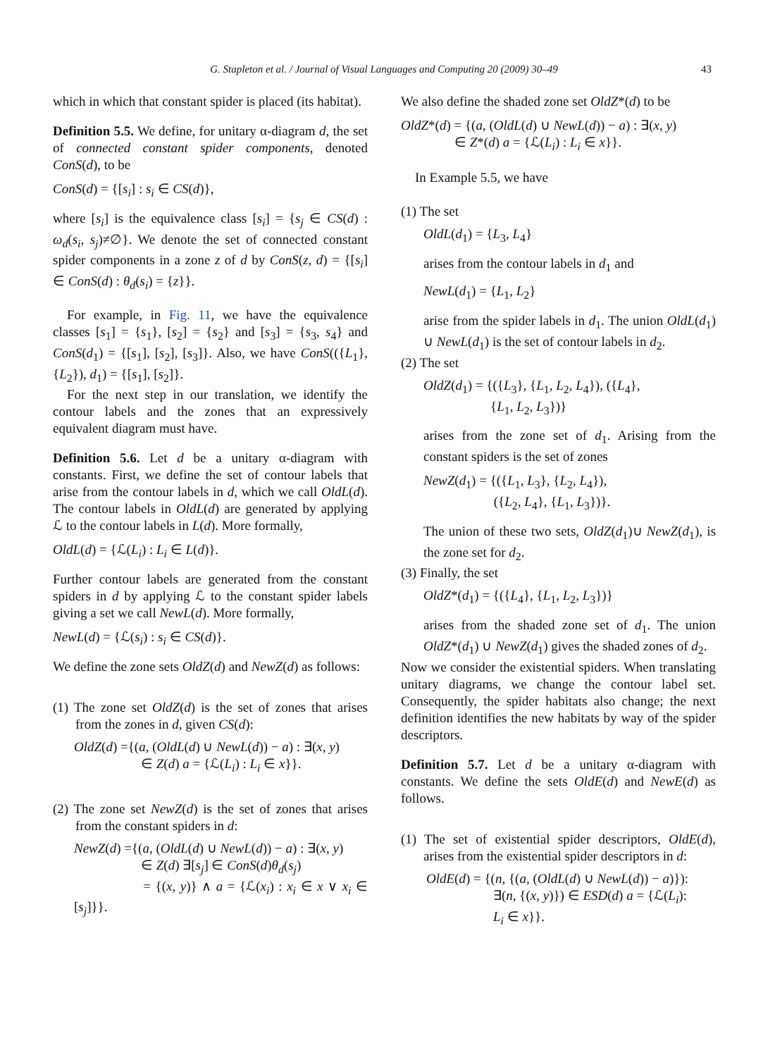G. Stapleton et al. / Journal of Visual Languages and Computing 20 (2009) 30–49 43
which in which that constant spider is placed (its habitat).
Definition 5.5. We define, for unitary α-diagram d, the set of connected constant spider components, denoted ConS(d), to be
ConS(d) = {[s<sub>i</sub>] : s<sub>i</sub> ∈ CS(d)},
where [s<sub>i</sub>] is the equivalence class [s<sub>i</sub>] = {s<sub>j</sub> ∈ CS(d) : ω<sub>d</sub>(s<sub>i</sub>, s<sub>j</sub>)≠∅}. We denote the set of connected constant spider components in a zone z of d by ConS(z, d) = {[s<sub>i</sub>] ∈ ConS(d) : θ<sub>d</sub>(s<sub>i</sub>) = {z}}.
For example, in Fig. 11, we have the equivalence classes [s<sub>1</sub>] = {s<sub>1</sub>}, [s<sub>2</sub>] = {s<sub>2</sub>} and [s<sub>3</sub>] = {s<sub>3</sub>, s<sub>4</sub>} and ConS(d<sub>1</sub>) = {[s<sub>1</sub>], [s<sub>2</sub>], [s<sub>3</sub>]}. Also, we have ConS(({L<sub>1</sub>}, {L<sub>2</sub>}), d<sub>1</sub>) = {[s<sub>1</sub>], [s<sub>2</sub>]}.
For the next step in our translation, we identify the contour labels and the zones that an expressively equivalent diagram must have.
Definition 5.6. Let d be a unitary α-diagram with constants. First, we define the set of contour labels that arise from the contour labels in d, which we call OldL(d). The contour labels in OldL(d) are generated by applying ℒ to the contour labels in L(d). More formally,
OldL(d) = {ℒ(L<sub>i</sub>) : L<sub>i</sub> ∈ L(d)}.
Further contour labels are generated from the constant spiders in d by applying ℒ to the constant spider labels giving a set we call NewL(d). More formally,
NewL(d) = {ℒ(s<sub>i</sub>) : s<sub>i</sub> ∈ CS(d)}.
We define the zone sets OldZ(d) and NewZ(d) as follows:
(1) The zone set OldZ(d) is the set of zones that arises from the zones in d, given CS(d):
OldZ(d) ={(a, (OldL(d) ∪ NewL(d)) − a) : ∃(x, y)
∈ Z(d) a = {ℒ(L<sub>i</sub>) : L<sub>i</sub> ∈ x}}.
(2) The zone set NewZ(d) is the set of zones that arises from the constant spiders in d:
NewZ(d) ={(a, (OldL(d) ∪ NewL(d)) − a) : ∃(x, y)
∈ Z(d) ∃[s<sub>j</sub>] ∈ ConS(d)θ<sub>d</sub>(s<sub>j</sub>)
= {(x, y)} ∧ a = {ℒ(x<sub>i</sub>) : x<sub>i</sub> ∈ x ∨ x<sub>i</sub> ∈ [s<sub>j</sub>]}}.
We also define the shaded zone set OldZ*(d) to be
OldZ*(d) = {(a, (OldL(d) ∪ NewL(d)) − a) : ∃(x, y)
∈ Z*(d) a = {ℒ(L<sub>i</sub>) : L<sub>i</sub> ∈ x}}.
In Example 5.5, we have
(1) The set
OldL(d<sub>1</sub>) = {L<sub>3</sub>, L<sub>4</sub>}
arises from the contour labels in d<sub>1</sub> and
NewL(d<sub>1</sub>) = {L<sub>1</sub>, L<sub>2</sub>}
arise from the spider labels in d<sub>1</sub>. The union OldL(d<sub>1</sub>) ∪ NewL(d<sub>1</sub>) is the set of contour labels in d<sub>2</sub>.
(2) The set
OldZ(d<sub>1</sub>) = {({L<sub>3</sub>}, {L<sub>1</sub>, L<sub>2</sub>, L<sub>4</sub>}), ({L<sub>4</sub>},
{L<sub>1</sub>, L<sub>2</sub>, L<sub>3</sub>})}
arises from the zone set of d<sub>1</sub>. Arising from the constant spiders is the set of zones
NewZ(d<sub>1</sub>) = {({L<sub>1</sub>, L<sub>3</sub>}, {L<sub>2</sub>, L<sub>4</sub>}),
({L<sub>2</sub>, L<sub>4</sub>}, {L<sub>1</sub>, L<sub>3</sub>})}.
The union of these two sets, OldZ(d<sub>1</sub>)∪ NewZ(d<sub>1</sub>), is the zone set for d<sub>2</sub>.
(3) Finally, the set
OldZ*(d<sub>1</sub>) = {({L<sub>4</sub>}, {L<sub>1</sub>, L<sub>2</sub>, L<sub>3</sub>})}
arises from the shaded zone set of d<sub>1</sub>. The union OldZ*(d<sub>1</sub>) ∪ NewZ(d<sub>1</sub>) gives the shaded zones of d<sub>2</sub>.
Now we consider the existential spiders. When translating unitary diagrams, we change the contour label set. Consequently, the spider habitats also change; the next definition identifies the new habitats by way of the spider descriptors.
Definition 5.7. Let d be a unitary α-diagram with constants. We define the sets OldE(d) and NewE(d) as follows.
(1) The set of existential spider descriptors, OldE(d), arises from the existential spider descriptors in d:
OldE(d) = {(n, {(a, (OldL(d) ∪ NewL(d)) − a)}):
∃(n, {(x, y)}) ∈ ESD(d) a = {ℒ(L<sub>i</sub>):
L<sub>i</sub> ∈ x}}.